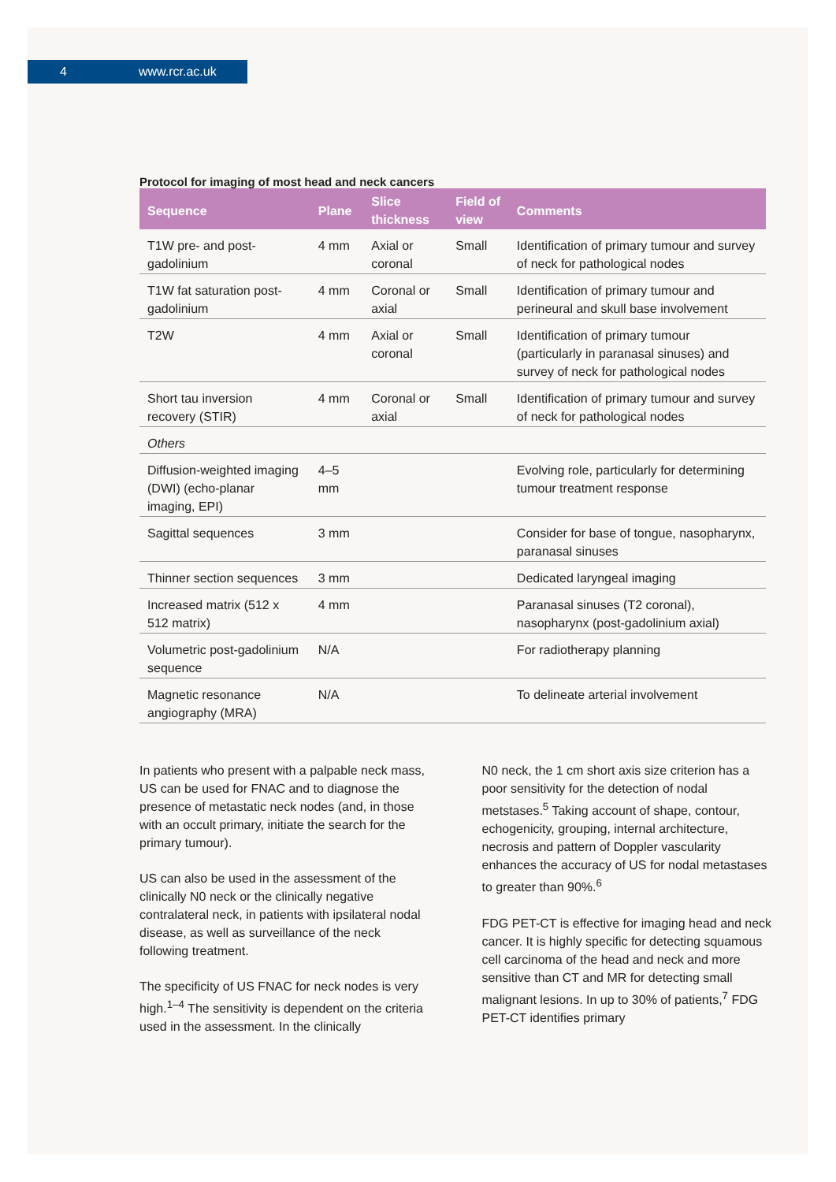4 www.rcr.ac.uk
Protocol for imaging of most head and neck cancers
| Sequence | Plane | Slice thickness | Field of view | Comments |
| --- | --- | --- | --- | --- |
| T1W pre- and post-gadolinium | 4 mm | Axial or coronal | Small | Identification of primary tumour and survey of neck for pathological nodes |
| T1W fat saturation post-gadolinium | 4 mm | Coronal or axial | Small | Identification of primary tumour and perineural and skull base involvement |
| T2W | 4 mm | Axial or coronal | Small | Identification of primary tumour (particularly in paranasal sinuses) and survey of neck for pathological nodes |
| Short tau inversion recovery (STIR) | 4 mm | Coronal or axial | Small | Identification of primary tumour and survey of neck for pathological nodes |
| Others | | | | |
| Diffusion-weighted imaging (DWI) (echo-planar imaging, EPI) | 4–5 mm | | | Evolving role, particularly for determining tumour treatment response |
| Sagittal sequences | 3 mm | | | Consider for base of tongue, nasopharynx, paranasal sinuses |
| Thinner section sequences | 3 mm | | | Dedicated laryngeal imaging |
| Increased matrix (512 x 512 matrix) | 4 mm | | | Paranasal sinuses (T2 coronal), nasopharynx (post-gadolinium axial) |
| Volumetric post-gadolinium sequence | N/A | | | For radiotherapy planning |
| Magnetic resonance angiography (MRA) | N/A | | | To delineate arterial involvement |
In patients who present with a palpable neck mass, US can be used for FNAC and to diagnose the presence of metastatic neck nodes (and, in those with an occult primary, initiate the search for the primary tumour).
US can also be used in the assessment of the clinically N0 neck or the clinically negative contralateral neck, in patients with ipsilateral nodal disease, as well as surveillance of the neck following treatment.
The specificity of US FNAC for neck nodes is very high.<sup>1–4</sup> The sensitivity is dependent on the criteria used in the assessment. In the clinically
N0 neck, the 1 cm short axis size criterion has a poor sensitivity for the detection of nodal metstases.<sup>5</sup> Taking account of shape, contour, echogenicity, grouping, internal architecture, necrosis and pattern of Doppler vascularity enhances the accuracy of US for nodal metastases to greater than 90%.<sup>6</sup>
FDG PET-CT is effective for imaging head and neck cancer. It is highly specific for detecting squamous cell carcinoma of the head and neck and more sensitive than CT and MR for detecting small malignant lesions. In up to 30% of patients,<sup>7</sup> FDG PET-CT identifies primary